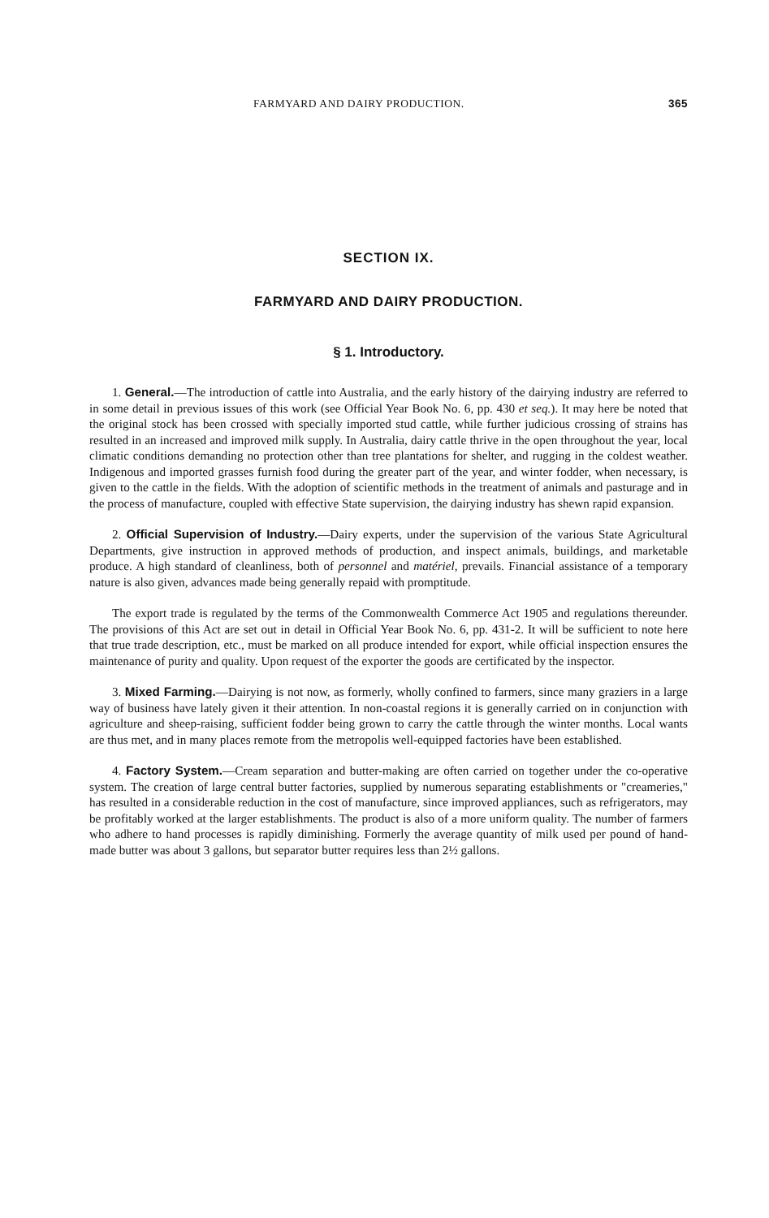FARMYARD AND DAIRY PRODUCTION. 365
SECTION IX.
FARMYARD AND DAIRY PRODUCTION.
§ 1. Introductory.
1. General.—The introduction of cattle into Australia, and the early history of the dairying industry are referred to in some detail in previous issues of this work (see Official Year Book No. 6, pp. 430 et seq.). It may here be noted that the original stock has been crossed with specially imported stud cattle, while further judicious crossing of strains has resulted in an increased and improved milk supply. In Australia, dairy cattle thrive in the open throughout the year, local climatic conditions demanding no protection other than tree plantations for shelter, and rugging in the coldest weather. Indigenous and imported grasses furnish food during the greater part of the year, and winter fodder, when necessary, is given to the cattle in the fields. With the adoption of scientific methods in the treatment of animals and pasturage and in the process of manufacture, coupled with effective State supervision, the dairying industry has shewn rapid expansion.
2. Official Supervision of Industry.—Dairy experts, under the supervision of the various State Agricultural Departments, give instruction in approved methods of production, and inspect animals, buildings, and marketable produce. A high standard of cleanliness, both of personnel and matériel, prevails. Financial assistance of a temporary nature is also given, advances made being generally repaid with promptitude.
The export trade is regulated by the terms of the Commonwealth Commerce Act 1905 and regulations thereunder. The provisions of this Act are set out in detail in Official Year Book No. 6, pp. 431-2. It will be sufficient to note here that true trade description, etc., must be marked on all produce intended for export, while official inspection ensures the maintenance of purity and quality. Upon request of the exporter the goods are certificated by the inspector.
3. Mixed Farming.—Dairying is not now, as formerly, wholly confined to farmers, since many graziers in a large way of business have lately given it their attention. In non-coastal regions it is generally carried on in conjunction with agriculture and sheep-raising, sufficient fodder being grown to carry the cattle through the winter months. Local wants are thus met, and in many places remote from the metropolis well-equipped factories have been established.
4. Factory System.—Cream separation and butter-making are often carried on together under the co-operative system. The creation of large central butter factories, supplied by numerous separating establishments or "creameries," has resulted in a considerable reduction in the cost of manufacture, since improved appliances, such as refrigerators, may be profitably worked at the larger establishments. The product is also of a more uniform quality. The number of farmers who adhere to hand processes is rapidly diminishing. Formerly the average quantity of milk used per pound of hand-made butter was about 3 gallons, but separator butter requires less than 2½ gallons.